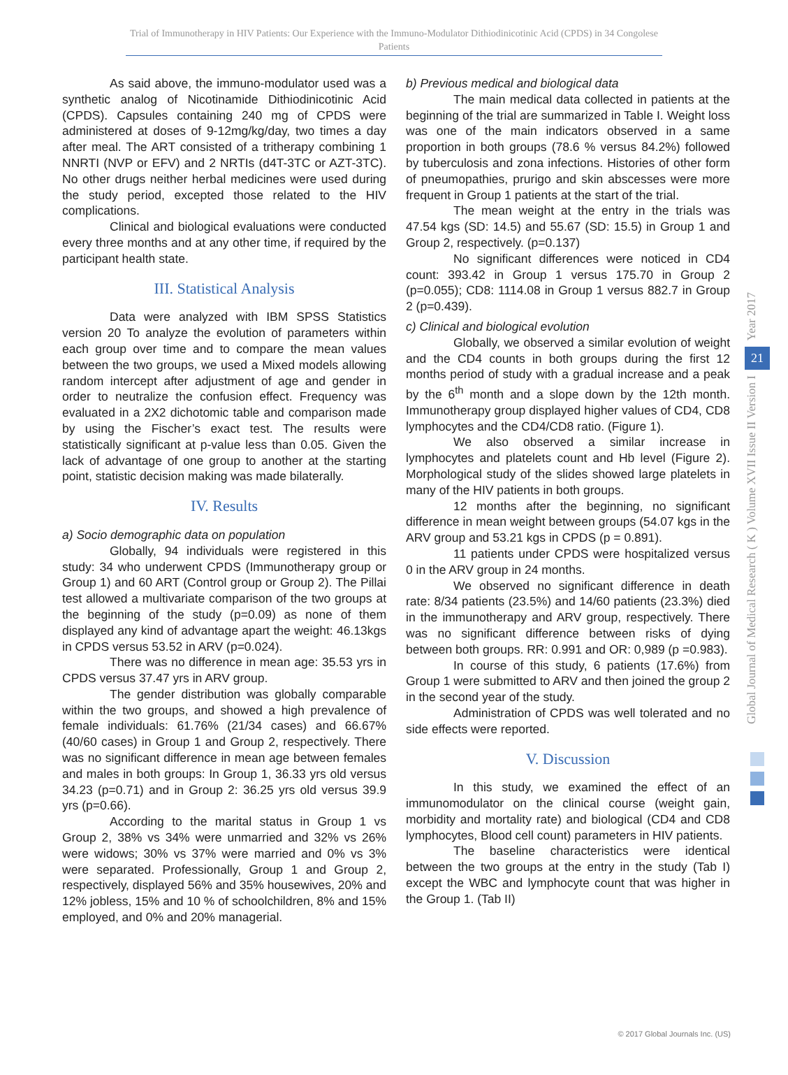Trial of Immunotherapy in HIV Patients: Our Experience with the Immuno-Modulator Dithiodinicotinic Acid (CPDS) in 34 Congolese Patients
As said above, the immuno-modulator used was a synthetic analog of Nicotinamide Dithiodinicotinic Acid (CPDS). Capsules containing 240 mg of CPDS were administered at doses of 9-12mg/kg/day, two times a day after meal. The ART consisted of a tritherapy combining 1 NNRTI (NVP or EFV) and 2 NRTIs (d4T-3TC or AZT-3TC). No other drugs neither herbal medicines were used during the study period, excepted those related to the HIV complications.
Clinical and biological evaluations were conducted every three months and at any other time, if required by the participant health state.
III. Statistical Analysis
Data were analyzed with IBM SPSS Statistics version 20 To analyze the evolution of parameters within each group over time and to compare the mean values between the two groups, we used a Mixed models allowing random intercept after adjustment of age and gender in order to neutralize the confusion effect. Frequency was evaluated in a 2X2 dichotomic table and comparison made by using the Fischer’s exact test. The results were statistically significant at p-value less than 0.05. Given the lack of advantage of one group to another at the starting point, statistic decision making was made bilaterally.
IV. Results
a) Socio demographic data on population
Globally, 94 individuals were registered in this study: 34 who underwent CPDS (Immunotherapy group or Group 1) and 60 ART (Control group or Group 2). The Pillai test allowed a multivariate comparison of the two groups at the beginning of the study (p=0.09) as none of them displayed any kind of advantage apart the weight: 46.13kgs in CPDS versus 53.52 in ARV (p=0.024).
There was no difference in mean age: 35.53 yrs in CPDS versus 37.47 yrs in ARV group.
The gender distribution was globally comparable within the two groups, and showed a high prevalence of female individuals: 61.76% (21/34 cases) and 66.67% (40/60 cases) in Group 1 and Group 2, respectively. There was no significant difference in mean age between females and males in both groups: In Group 1, 36.33 yrs old versus 34.23 (p=0.71) and in Group 2: 36.25 yrs old versus 39.9 yrs (p=0.66).
According to the marital status in Group 1 vs Group 2, 38% vs 34% were unmarried and 32% vs 26% were widows; 30% vs 37% were married and 0% vs 3% were separated. Professionally, Group 1 and Group 2, respectively, displayed 56% and 35% housewives, 20% and 12% jobless, 15% and 10 % of schoolchildren, 8% and 15% employed, and 0% and 20% managerial.
b) Previous medical and biological data
The main medical data collected in patients at the beginning of the trial are summarized in Table I. Weight loss was one of the main indicators observed in a same proportion in both groups (78.6 % versus 84.2%) followed by tuberculosis and zona infections. Histories of other form of pneumopathies, prurigo and skin abscesses were more frequent in Group 1 patients at the start of the trial.
The mean weight at the entry in the trials was 47.54 kgs (SD: 14.5) and 55.67 (SD: 15.5) in Group 1 and Group 2, respectively. (p=0.137)
No significant differences were noticed in CD4 count: 393.42 in Group 1 versus 175.70 in Group 2 (p=0.055); CD8: 1114.08 in Group 1 versus 882.7 in Group 2 (p=0.439).
c) Clinical and biological evolution
Globally, we observed a similar evolution of weight and the CD4 counts in both groups during the first 12 months period of study with a gradual increase and a peak by the 6<sup>th</sup> month and a slope down by the 12th month. Immunotherapy group displayed higher values of CD4, CD8 lymphocytes and the CD4/CD8 ratio. (Figure 1).
We also observed a similar increase in lymphocytes and platelets count and Hb level (Figure 2). Morphological study of the slides showed large platelets in many of the HIV patients in both groups.
12 months after the beginning, no significant difference in mean weight between groups (54.07 kgs in the ARV group and 53.21 kgs in CPDS (p = 0.891).
11 patients under CPDS were hospitalized versus 0 in the ARV group in 24 months.
We observed no significant difference in death rate: 8/34 patients (23.5%) and 14/60 patients (23.3%) died in the immunotherapy and ARV group, respectively. There was no significant difference between risks of dying between both groups. RR: 0.991 and OR: 0,989 (p =0.983).
In course of this study, 6 patients (17.6%) from Group 1 were submitted to ARV and then joined the group 2 in the second year of the study.
Administration of CPDS was well tolerated and no side effects were reported.
V. Discussion
In this study, we examined the effect of an immunomodulator on the clinical course (weight gain, morbidity and mortality rate) and biological (CD4 and CD8 lymphocytes, Blood cell count) parameters in HIV patients.
The baseline characteristics were identical between the two groups at the entry in the study (Tab I) except the WBC and lymphocyte count that was higher in the Group 1. (Tab II)
Year 2017
21
Global Journal of Medical Research ( K ) Volume XVII Issue II Version I
© 2017 Global Journals Inc. (US)